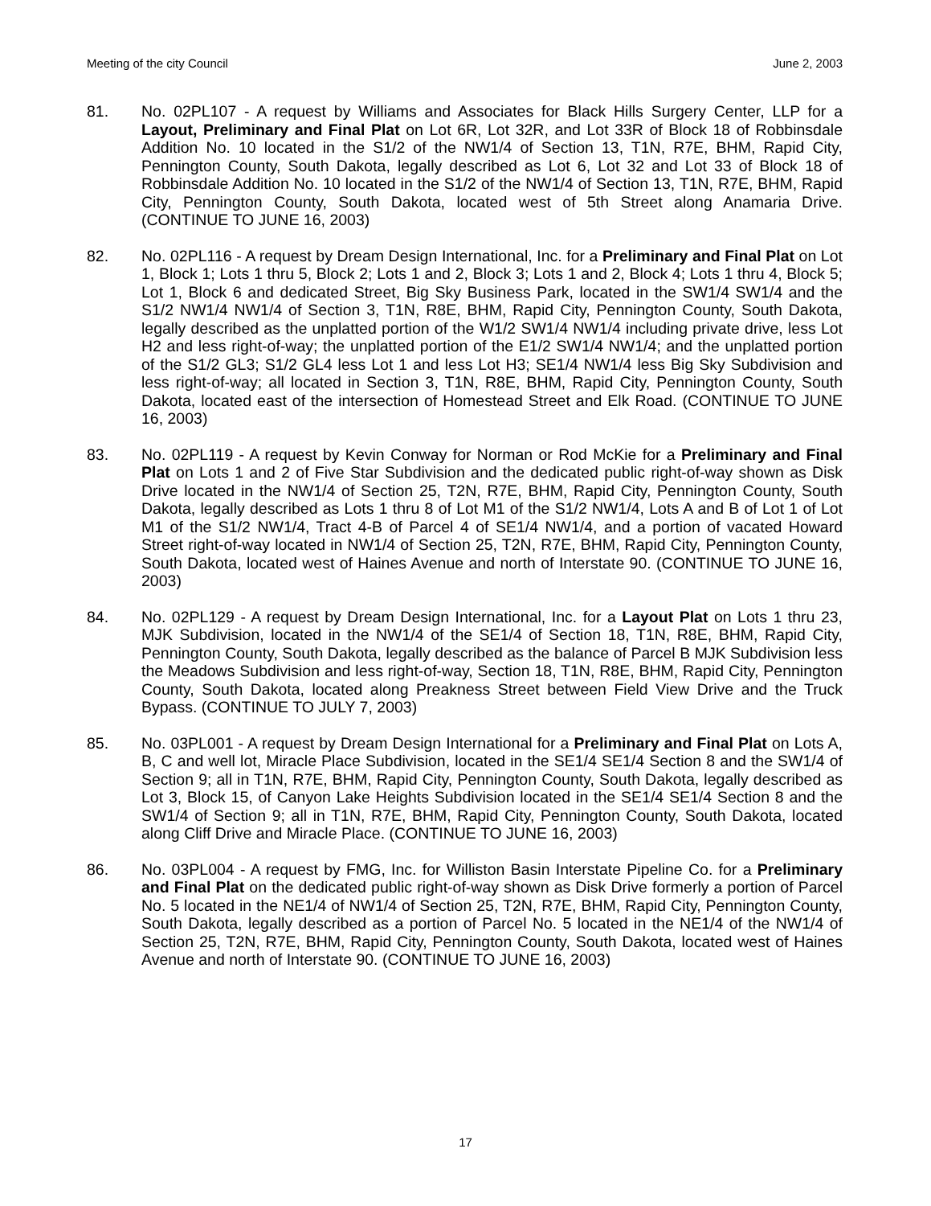Meeting of the city Council June 2, 2003
81. No. 02PL107 - A request by Williams and Associates for Black Hills Surgery Center, LLP for a Layout, Preliminary and Final Plat on Lot 6R, Lot 32R, and Lot 33R of Block 18 of Robbinsdale Addition No. 10 located in the S1/2 of the NW1/4 of Section 13, T1N, R7E, BHM, Rapid City, Pennington County, South Dakota, legally described as Lot 6, Lot 32 and Lot 33 of Block 18 of Robbinsdale Addition No. 10 located in the S1/2 of the NW1/4 of Section 13, T1N, R7E, BHM, Rapid City, Pennington County, South Dakota, located west of 5th Street along Anamaria Drive. (CONTINUE TO JUNE 16, 2003)
82. No. 02PL116 - A request by Dream Design International, Inc. for a Preliminary and Final Plat on Lot 1, Block 1; Lots 1 thru 5, Block 2; Lots 1 and 2, Block 3; Lots 1 and 2, Block 4; Lots 1 thru 4, Block 5; Lot 1, Block 6 and dedicated Street, Big Sky Business Park, located in the SW1/4 SW1/4 and the S1/2 NW1/4 NW1/4 of Section 3, T1N, R8E, BHM, Rapid City, Pennington County, South Dakota, legally described as the unplatted portion of the W1/2 SW1/4 NW1/4 including private drive, less Lot H2 and less right-of-way; the unplatted portion of the E1/2 SW1/4 NW1/4; and the unplatted portion of the S1/2 GL3; S1/2 GL4 less Lot 1 and less Lot H3; SE1/4 NW1/4 less Big Sky Subdivision and less right-of-way; all located in Section 3, T1N, R8E, BHM, Rapid City, Pennington County, South Dakota, located east of the intersection of Homestead Street and Elk Road. (CONTINUE TO JUNE 16, 2003)
83. No. 02PL119 - A request by Kevin Conway for Norman or Rod McKie for a Preliminary and Final Plat on Lots 1 and 2 of Five Star Subdivision and the dedicated public right-of-way shown as Disk Drive located in the NW1/4 of Section 25, T2N, R7E, BHM, Rapid City, Pennington County, South Dakota, legally described as Lots 1 thru 8 of Lot M1 of the S1/2 NW1/4, Lots A and B of Lot 1 of Lot M1 of the S1/2 NW1/4, Tract 4-B of Parcel 4 of SE1/4 NW1/4, and a portion of vacated Howard Street right-of-way located in NW1/4 of Section 25, T2N, R7E, BHM, Rapid City, Pennington County, South Dakota, located west of Haines Avenue and north of Interstate 90. (CONTINUE TO JUNE 16, 2003)
84. No. 02PL129 - A request by Dream Design International, Inc. for a Layout Plat on Lots 1 thru 23, MJK Subdivision, located in the NW1/4 of the SE1/4 of Section 18, T1N, R8E, BHM, Rapid City, Pennington County, South Dakota, legally described as the balance of Parcel B MJK Subdivision less the Meadows Subdivision and less right-of-way, Section 18, T1N, R8E, BHM, Rapid City, Pennington County, South Dakota, located along Preakness Street between Field View Drive and the Truck Bypass. (CONTINUE TO JULY 7, 2003)
85. No. 03PL001 - A request by Dream Design International for a Preliminary and Final Plat on Lots A, B, C and well lot, Miracle Place Subdivision, located in the SE1/4 SE1/4 Section 8 and the SW1/4 of Section 9; all in T1N, R7E, BHM, Rapid City, Pennington County, South Dakota, legally described as Lot 3, Block 15, of Canyon Lake Heights Subdivision located in the SE1/4 SE1/4 Section 8 and the SW1/4 of Section 9; all in T1N, R7E, BHM, Rapid City, Pennington County, South Dakota, located along Cliff Drive and Miracle Place. (CONTINUE TO JUNE 16, 2003)
86. No. 03PL004 - A request by FMG, Inc. for Williston Basin Interstate Pipeline Co. for a Preliminary and Final Plat on the dedicated public right-of-way shown as Disk Drive formerly a portion of Parcel No. 5 located in the NE1/4 of NW1/4 of Section 25, T2N, R7E, BHM, Rapid City, Pennington County, South Dakota, legally described as a portion of Parcel No. 5 located in the NE1/4 of the NW1/4 of Section 25, T2N, R7E, BHM, Rapid City, Pennington County, South Dakota, located west of Haines Avenue and north of Interstate 90. (CONTINUE TO JUNE 16, 2003)
17